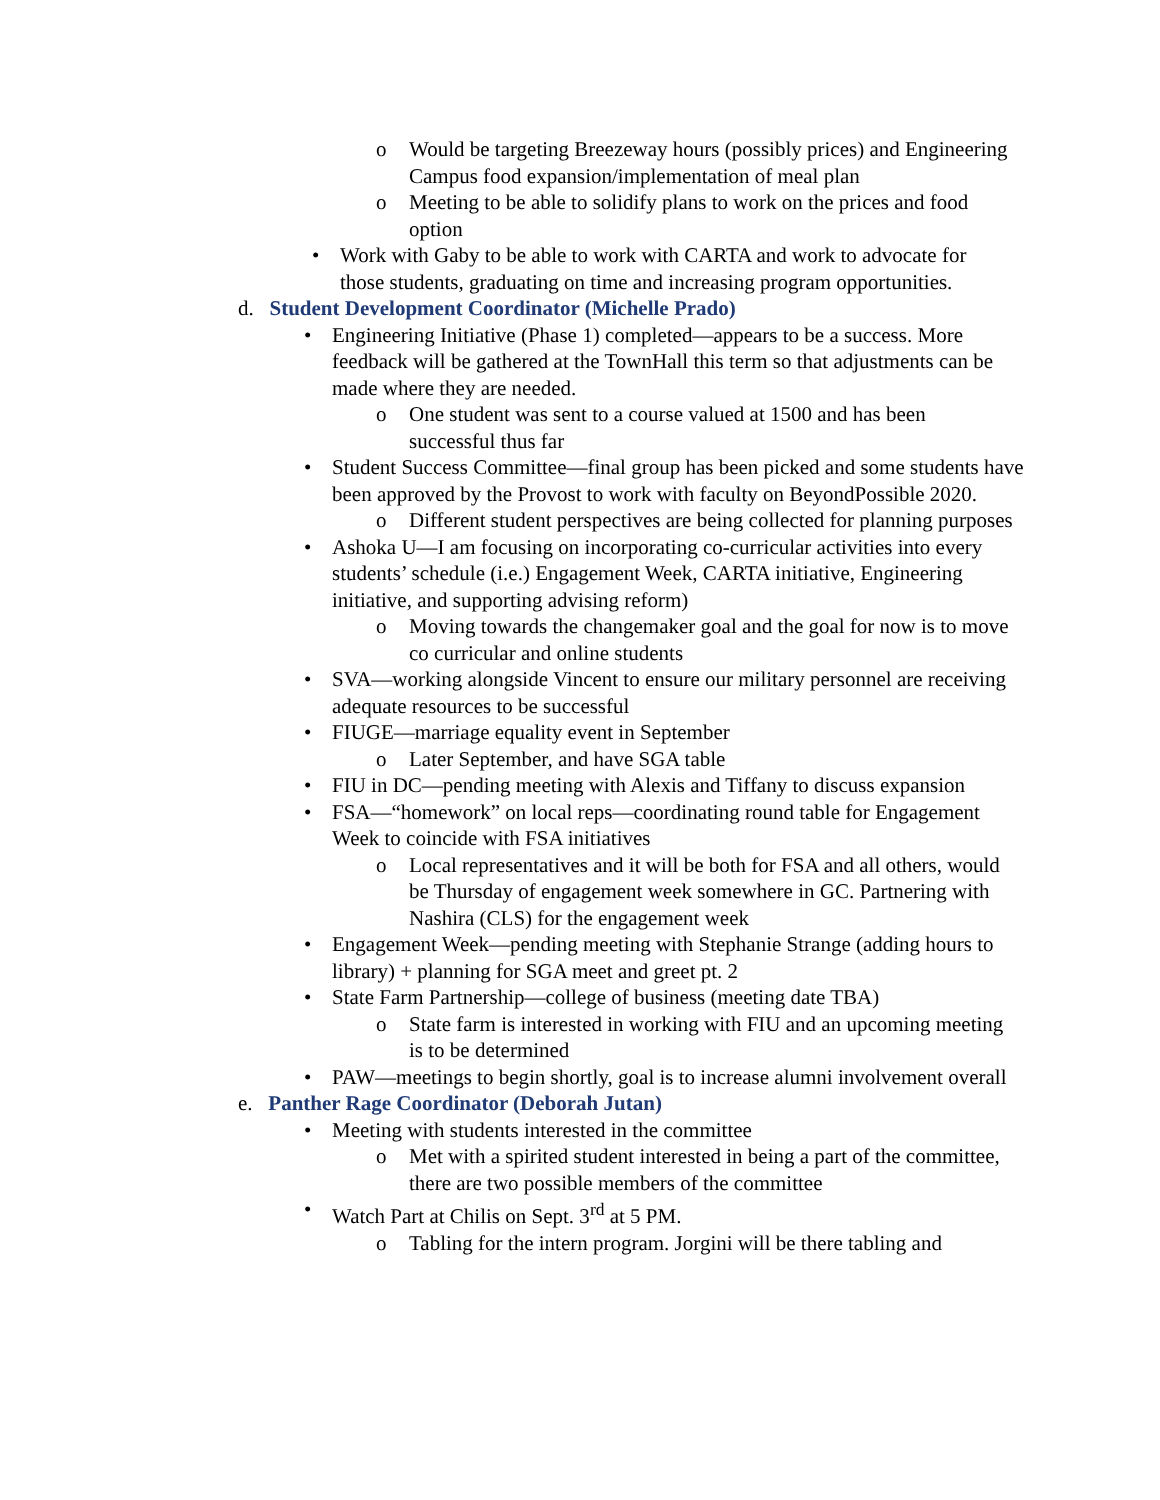o Would be targeting Breezeway hours (possibly prices) and Engineering Campus food expansion/implementation of meal plan
o Meeting to be able to solidify plans to work on the prices and food option
• Work with Gaby to be able to work with CARTA and work to advocate for those students, graduating on time and increasing program opportunities.
d. Student Development Coordinator (Michelle Prado)
• Engineering Initiative (Phase 1) completed—appears to be a success. More feedback will be gathered at the TownHall this term so that adjustments can be made where they are needed.
o One student was sent to a course valued at 1500 and has been successful thus far
• Student Success Committee—final group has been picked and some students have been approved by the Provost to work with faculty on BeyondPossible 2020.
o Different student perspectives are being collected for planning purposes
• Ashoka U—I am focusing on incorporating co-curricular activities into every students’ schedule (i.e.) Engagement Week, CARTA initiative, Engineering initiative, and supporting advising reform)
o Moving towards the changemaker goal and the goal for now is to move co curricular and online students
• SVA—working alongside Vincent to ensure our military personnel are receiving adequate resources to be successful
• FIUGE—marriage equality event in September
o Later September, and have SGA table
• FIU in DC—pending meeting with Alexis and Tiffany to discuss expansion
• FSA—“homework” on local reps—coordinating round table for Engagement Week to coincide with FSA initiatives
o Local representatives and it will be both for FSA and all others, would be Thursday of engagement week somewhere in GC. Partnering with Nashira (CLS) for the engagement week
• Engagement Week—pending meeting with Stephanie Strange (adding hours to library) + planning for SGA meet and greet pt. 2
• State Farm Partnership—college of business (meeting date TBA)
o State farm is interested in working with FIU and an upcoming meeting is to be determined
• PAW—meetings to begin shortly, goal is to increase alumni involvement overall
e. Panther Rage Coordinator (Deborah Jutan)
• Meeting with students interested in the committee
o Met with a spirited student interested in being a part of the committee, there are two possible members of the committee
• Watch Part at Chilis on Sept. 3<sup>rd</sup> at 5 PM.
o Tabling for the intern program. Jorgini will be there tabling and